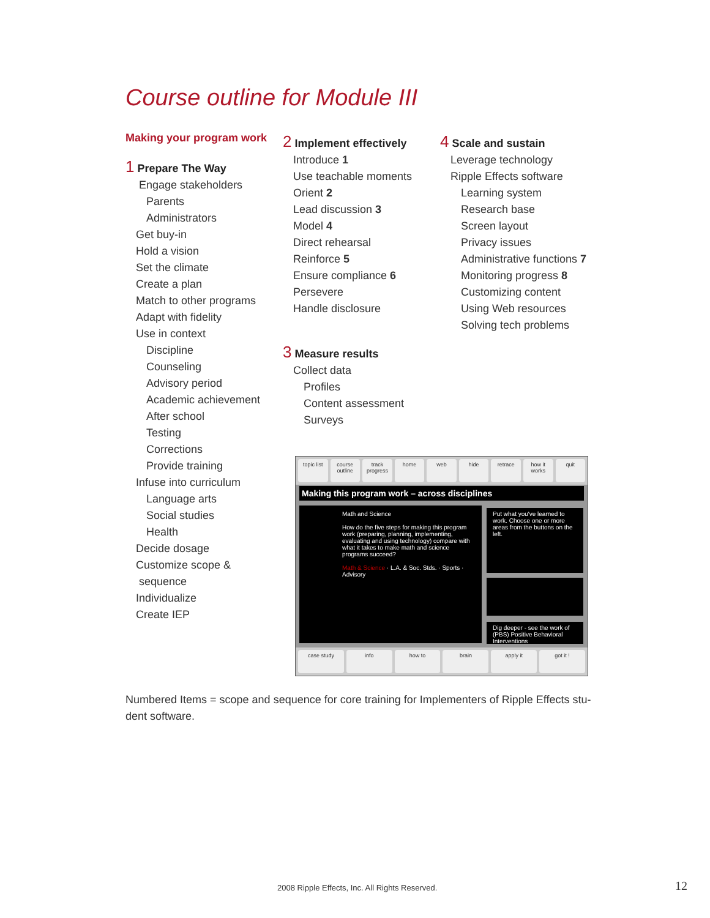Course outline for Module III
Making your program work
1 Prepare The Way
Engage stakeholders
Parents
Administrators
Get buy-in
Hold a vision
Set the climate
Create a plan
Match to other programs
Adapt with fidelity
Use in context
Discipline
Counseling
Advisory period
Academic achievement
After school
Testing
Corrections
Provide training
Infuse into curriculum
Language arts
Social studies
Health
Decide dosage
Customize scope &
sequence
Individualize
Create IEP
2 Implement effectively
Introduce 1
Use teachable moments
Orient 2
Lead discussion 3
Model 4
Direct rehearsal
Reinforce 5
Ensure compliance 6
Persevere
Handle disclosure
3 Measure results
Collect data
Profiles
Content assessment
Surveys
4 Scale and sustain
Leverage technology
Ripple Effects software
Learning system
Research base
Screen layout
Privacy issues
Administrative functions 7
Monitoring progress 8
Customizing content
Using Web resources
Solving tech problems
topic list course outline track progress home web hide retrace how it works quit
Making this program work – across disciplines
Math and Science
How do the five steps for making this program work (preparing, planning, implementing, evaluating and using technology) compare with what it takes to make math and science programs succeed?
Math & Science · L.A. & Soc. Stds. · Sports · Advisory
Put what you've learned to work. Choose one or more areas from the buttons on the left.
Dig deeper - see the work of (PBS) Positive Behavioral Interventions
case study info how to brain apply it got it !
Numbered Items = scope and sequence for core training for Implementers of Ripple Effects stu-dent software.
2008 Ripple Effects, Inc. All Rights Reserved.
12